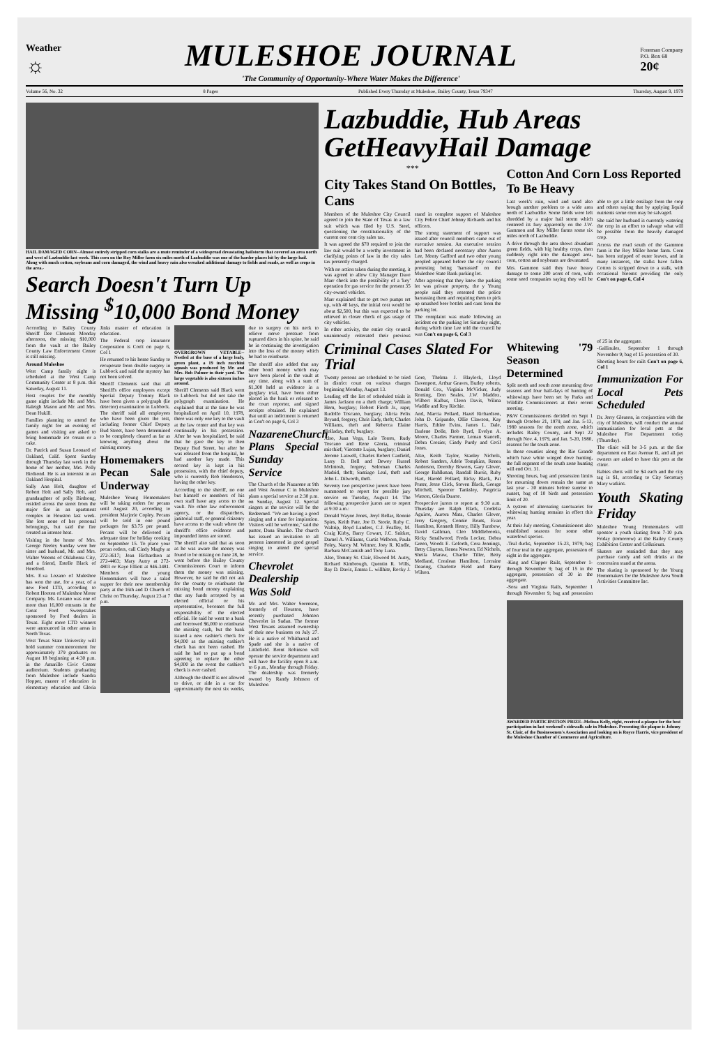Weather
☼
MULESHOE JOURNAL
'The Community of Opportunity-Where Water Makes the Difference'
Foreman Company
P.O. Box 68
20¢
Volume 56, No. 32 8 Pages Published Every Thursday at Muleshoe, Bailey County, Texas 79347 Thursday, August 9, 1979
HAIL DAMAGED CORN--Almost entirely stripped corn stalks are a mute reminder of a widespread devastating hailstorm that covered an area north and west of Lazbuddie last week. This corn on the Roy Miller farm six miles north of Lazbuddie was one of the harder places hit by the large hail. Along with much cotton, soybeans and corn damaged, the wind and heavy rain also wreaked additional damage to fields and roads, as well as crops in the area.-
Search Doesn't Turn Up Missing <sup>$</sup>10,000 Bond Money
According to Bailey County Sheriff Dee Clements Monday afternoon, the missing $10,000 from the vault at the Bailey County Law Enforcement Center is still missing.
Around Muleshoe
West Camp family night is scheduled at the West Camp Community Center at 8 p.m. this Saturday, August 11.
Host couples for the monthly game night include Mr. and Mrs. Raleigh Mason and Mr. and Mrs. Dean Hukill.
Families planning to attend the family night for an evening of games and visiting are asked to bring homemade ice cream or a cake.
Dr. Patrick and Susan Leonard of Oakland, Calif. Spent Sunday through Thursday last week in the home of her mother, Mrs. Polly Birdsond. He is an internist in an Oakland Hospital.
Sally Ann Holt, daughter of Robert Holt and Sally Holt, and grandaughter of polly Birdsong, resided across the street from the major fire in an apartment complex in Houston last week. She lost none of her personal belongings, but said the fire created an intense heat.
Visiting in the home of Mrs. George Neeley Sunday were her sister and husband, Mr. and Mrs. Walter Weems of Oklahoma City, and a friend, Estelle Black of Hereford.
Mrs. E.va Lozano of Muleshoe has won the use, for a year, of a new Ford LTD, according to Robert Hooten of Muleshoe Motor Company. Ms. Lozano was one of more than 16,000 entrants in the Great Ford Sweepstakes sponsored by Ford dealers in Texas. Eight more LTD winners were announced in other areas in North Texas.
West Texas State University will hold summer commencement for approximately 379 graduates on August 18 beginning at 4:30 p.m. in the Amarillo Civic Center auditorium. Students graduating from Muleshoe include Sandra Hopper, master of education in elementary education and Gloria Jinks master of education in education.
The Federal crop insurance Corporation is Con't on page 6, Col 1
He returned to his home Sunday to recuperate from double surgery in Lubbock and said the mystery has not been solved.
Sheriff Clements said that all Sheriff's office employees except Special Deputy Tommy Black have been given a polygraph (lie detector) examination in Lubbock. The sheriff said all employees who have been given the test, including former Chief Deputy Bud Street, have been determined to be completely cleared as far as knowing anything about the missing money.
Homemakers Pecan Sale Underway
Muleshoe Young Homemakers will be taking orders for pecans until August 20, according to president Marjorie Copley. Pecans will be sold in one pound packages for $3.75 per pound. Pecans will be delivered in adequate time for holiday cooking on September 15. To place your pecan orders, call Cindy Magby at 272-3617; Jean Richardson at 272-4463; Mary Autry at 272-4803 or Kaye Elliott at 946-3481. Members of the young Homemakers will have a salad supper for their new membership party at the 16th and D Church of Christ on Thursday, August 23 at 7 p.m.
OVERGROWN VETABLE--Nestled at the base of a large leafy, green plant, a 19 inch zucchini squash was produced by Mr. and Mrs. Bob Palmer in their yard. The large vegetable is also sixteen inches around.
Sheriff Clements said Black went to Lubbock but did not take the polygraph examination. He explained that at the time he was hospitalized on April 10, 1978, there was only one key to the vault at the law center and that key was continually in his possession. After he was hospitalized, he said that he gave the key to then Deputy Bud Street, but after he was released from the hospital, he had another key made. This second key is kept in his possession, with the chief deputy, who is currently Bob Henderson, having the other key.
According to the sheriff, no one but himself or members of his own staff have any acess to the vault. No other law enforcement agency, or the dispatchers, janitorial staff, or general citizenry have access to the vault where the sheriff's office evidence and impounded items are stored.
The sheriff also said that as soon as he was aware the money was found to be missing on June 28, he went before the Bailey County Commissioners Court to inform them the money was missing. However, he said he did not ask for the county to reimburse the missing bond money explaining that any funds accepted by an elected official or his representative, becomes the full responsibility of the elected official. He said he went to a bank and borrowed $6,000 to reimburse the missing cash, but the bank issued a new cashier's check for $4,000 as the missing cashier's check has not been cashed. He said he had to put up a bond agreeing to replace the other $4,000 in the event the cashier's check is ever cashed.
Although the sheriff is not allowed to drive, or ride in a car for approximately the next six weeks, due to surgery on his neck to relieve nerve pressure from ruptured discs in his spine, he said he in continuing the investigation into the loss of the money which he had to reimburse.
The sheriff also added that any other bond money which may have been placed in the vault at any time, along with a sum of $1,300 held as evidence in a gurglary trial, have been either placed in the bank or released to the court reporter, and signed receipts obtained. He explained that until an indictment is returned in Con't on page 6, Col 3
NazareneChurch Plans Special Sunday Service
The Church of the Nazarene at 9th and West Avenue C in Muleshoe plans a special service at 2:30 p.m. on Sunday, August 12. Special singers at the service will be the Redeemed. "We are having a good singing and a time for inspiration. Visitors will be welcome," said the pastor, Dana Shunko. The church has issued an invitation to all persons interested in good gospel singing to attend the special service.
Chevrolet Dealership Was Sold
Mr. and Mrs. Walter Sorenson, formerly of Houston, have recently purchased Johnson Chevrolet in Sudan. The former West Texans assumed ownership of their new business on July 27. He is a native of Whitharral and Spade and she is a native of Littlefield. Brent Robinson will operate the service department and will have the facility open 8 a.m. to 6 p.m., Monday through Friday. The dealership was formerly owned by Randy Johnson of Muleshoe.
Lazbuddie, Hub Areas GetHeavyHail Damage
***
City Takes Stand On Bottles, Cans
Members of the Muleshoe City Council agreed to join the State of Texas in a law suit which was filed by U.S. Steel, questioning the constitutionality of the current one cent city sales tax.
It was agreed the $70 required to join the law suit would be a worthy investment in clarifying points of law in the city sales tax presently charged.
With no action taken during the meeting, it was agreed to allow City Manager Dave Marr check into the possibility of a 'key' operation for gas service for the present 35 city-owned vehicles.
Marr explained that to get two pumps set up, with 40 keys, the initial cost would be about $2,500, but this was expected to be relieved in closer check of gas usage of city vehicles.
In other activity, the entire city council unanimously reiterated their previous stand in complete support of Muleshoe City Police Chief Johnny Richards and his officers.
The strong statement of support was issued after council members came out of executive session. An executive session had been declared necessary after Aaron Lee, Monty Gafford and two other young peopled appeared before the city council protesting being 'harrassed' on the Muleshoe State Bank parking lot.
After agreeing that they knew the parking lot was private property, the y Young people said they resented the police harrassing them and requiring them to pick up smashed beer bottles and cans from the parking lot.
The complaint was made following an incident on the parking lot Saturday night, during which time Lee told the council he was Con't on page 6, Col 3
Cotton And Corn Loss Reported To Be Heavy
Last week's rain, wind and sand also brough another problem to a wide area north of Lazbuddie. Some fields were left shredded by a major hail storm which centered its fury apparently on the J.W. Gammon and Roy Miller farms some six miles north of Lazbuddie.
A drive through the area shows abundant green fields, with big healthy crops, then suddenly right into the damaged area, corn, cotton and soybeans are devastated.
Mrs. Gammon said they have heavy damage to some 200 acres of corn, with some seed companies saying they will be able to get a little ensilage from the crop and others saying that by applying liquid nutrients some corn may be salvaged.
She said her husband is currently watering the crop in an effort to salvage what will be possible from the heavily damaged crop.
Across the road south of the Gammon farm is the Roy Miller home farm. Corn has been stripped of outer leaves, and in many instances, the stalks have fallen. Cotton is stripped down to a stalk, with occasional blooms providing the only Con't on page 6, Col 4
Criminal Cases Slated For Trial
Twenty persons are scheduled to be tried in district court on various charges beginning Monday, August 13.
Leading off the list of scheduled trials is James Jackson on a theft charge; William Hern, burglary; Robert Finch Jr., rape; Rudolfo Toscano, burglary; Alicia Felix Bryand, forgery; Chris Eady, theft; Charles Williams, theft and Rebecca Elaine Holladay, theft; burglary.
Also, Juan Vega, Lalo Torres, Rudy Toscano and Rene Gloria, criminal mischief; Vincente Lujan, burglary; Daniel Jerome Laswell, Charles Robert Canfield, Larry D. Bell and Dewey Russel McIntosh, forgery; Soloman Charles Madrid, theft; Santiago Leal, theft and John L. Dilworth, theft.
Seventy two prospective jurors have been summoned to report for possible jury service on Tuesday, August 14. The following prospective jurors are to report at 9:30 a.m.:
Donald Wayne Jones, Jeryl Bellar, Ronnie Spies, Keith Pate, Joe D. Storie, Ruby C. Waltrip, Boyd Landers, C.J. Feafley, M. Craig Kirby, Barry Cowart, J.C. Snitker, Darnel A. Williams, Curtis Welborn, Paula Foley, Nancy M. Wittner, Joey R. Kindle, Barbara McCamish and Tony Luna.
Also, Tommy St. Clair, Elwood M. Autry, Richard Kimbrough, Quentin R. Wills, Ray D. Davis, Emma L. willhite, Rocky J. Gore, Thelma J. Blaylock, Lloyd Davenport, Arthur Graves, Burley roberts, Donald Cox, Virginia McVicker, Judy Roming, Don Seales, J.W. Maddox, Wilbert Kalbas, Cleon Davis, Wilma Waddle and Roy Ritchie.
And, Marcia Pollard, Hazel Richardson, John D. Gripando, Ollie Clawson, Kay Harris, Ethlee Evins, James L. Dale, Darlene Dolle, Bob Byrd, Evelyn A. Moore, Charles Farmer, Leman Stancell, Debra Crozier, Cindy Purdy and Cecil Jones.
Also, Keith Taylor, Stanley Nichols, Robert Sanders, Adele Tompkins, Renea Anderson, Dorothy Bowers, Gary Glover, George Bahlkman, Randall Burris, Ruby Hart, Harold Pollard, Ricky Black, Pat Prater, Jesse Click, Steven Black, George Mitchell, Spencer Tanksley, Patgricia Watson, Gloria Duarte.
Prospective jurors to report at 9:30 a.m. Thursday are Ralph Black, Cordelia Aguirre, Aurora Mata, Charles Glover, Jerry Gregory, Connie Bruns, Evan Hamilton, Kenneth Henry, Billy Turnbow, David Gallman, Cleo Middlebrooks, Ricky Smallwood, Freda Locker, Debra Green, Woods E. Goforth, Cora Jennings, Betty Clayton, Renea Newton, Ed Nichols, Sheila Maraw, Charlie Tiller, Betty Medland, Coralean Hamilton, Lorraine Dearing, Charlotte Field and Barry Wilson.
Whitewing '79 Season Determined
Split north and south zone mourning dove seasons and four half-days of hunting of whitewings have been set by Parks and Wildlife Commissioners at their recent meeting.
P&W Commissioners decided on Sept 1 through October 21, 1979, and Jan. 5-13, 1980 seasons for the north zone, which includes Bailey County, and Sept 22 through Nov. 4, 1979, and Jan. 5-20, 1980, seasons for the south zone.
In those counties along the Rio Grande which have white winged dove hunting, the fall segment of the south zone hunting will end Oct. 31.
Shooting hours, bag and possession limits for mourning doves remain the same as last year - 30 minutes before sunrise to sunset, bag of 10 birds and possession limit of 20.
A system of alternating sanctuaries for whitewing hunting remains in effect this year.
At their July meeting, Commissioners also established seasons for some other waterfowl species.
-Teal ducks, September 15-23, 1979; bag of four teal in the aggregate, possession of eight in the aggregate.
-King and Clapper Rails, September 1-through November 9; bag of 15 in the aggregate, possession of 30 in the aggregate.
-Sora and Virginia Rails, September 1 through November 9; bag and possession of 25 in the aggregate.
-Gallinules, September 1 through November 9; bag of 15 possession of 30.
Shooting hours for rails Con't on page 6, Col 1
Immunization For Local Pets Scheduled
Dr. Jerry Gleason, in conjunction with the city of Muleshoe, will conduct the annual immunization for local pets at the Muleshoe Fire Department today (Thursday).
The clinic will be 3-5 p.m. at the fire department on East Avenue B, and all pet owners are asked to have thir pets at the clinic.
Rabies shots will be $4 each and the city tag is $1, according to City Secretary Mary watkins.
Youth Skating Friday
Muleshoe Young Homemakers will sponsor a youth skating from 7-10 p.m. Friday (tomorrow) at the Bailey County Exhibition Center and Colksieum.
Skaters are reminded that they may purchase candy and soft drinks at the concession stand at the arena.
The skating is sponsored by the Young Homemakers for the Muleshoe Area Youth Activities Committee Inc.
AWARDED PARTICIPATION PRIZE--Melissa Kelly, right, received a plaque for the best participation in last weekend's sidewalk sale in Muleshoe. Presenting the plaque is Johnny St. Clair, of the Businessmen's Association and looking on is Royce Harris, vice president of the Muleshoe Chamber of Commerce and Agriculture.